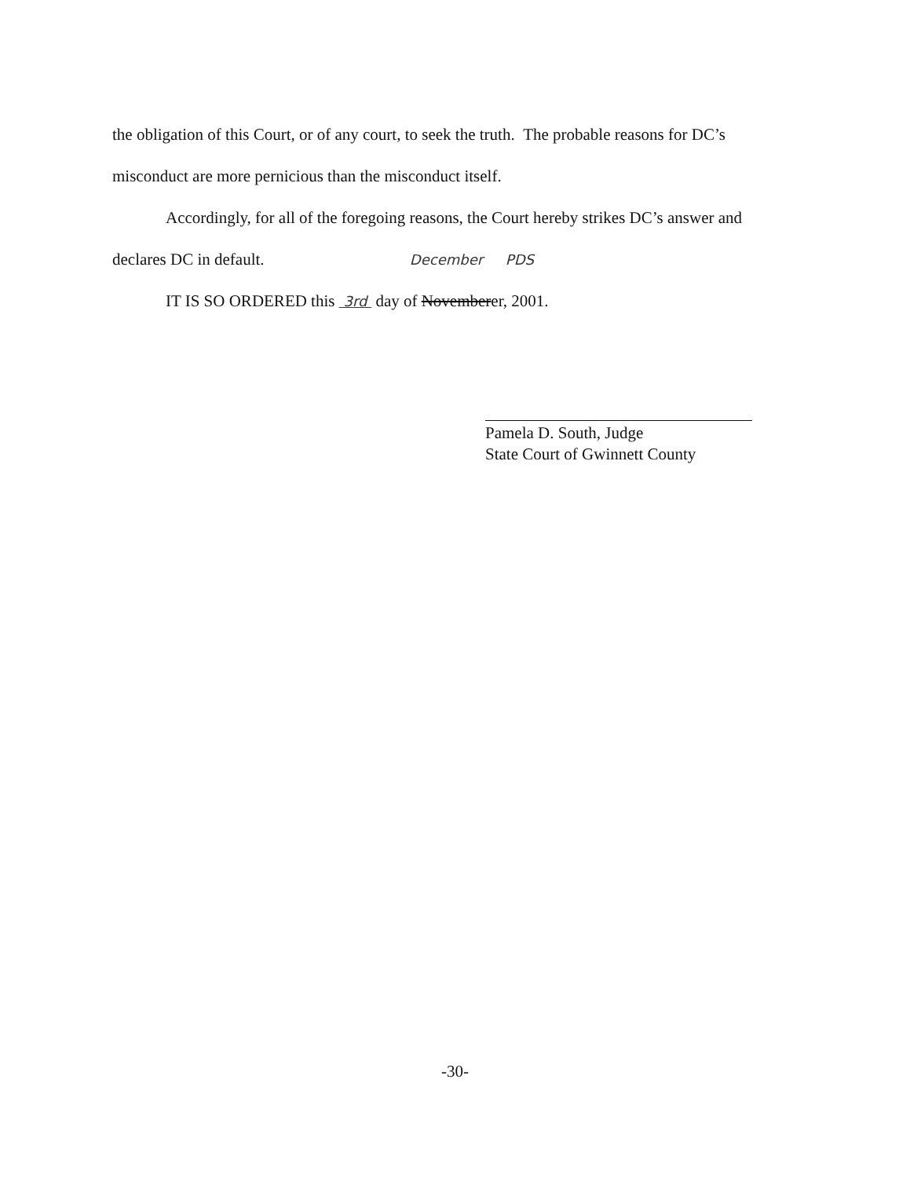the obligation of this Court, or of any court, to seek the truth. The probable reasons for DC’s
misconduct are more pernicious than the misconduct itself.
Accordingly, for all of the foregoing reasons, the Court hereby strikes DC’s answer and
declares DC in default. December PDS
IT IS SO ORDERED this 3rd day of Novemberer, 2001.
Pamela D. South, Judge
State Court of Gwinnett County
-30-